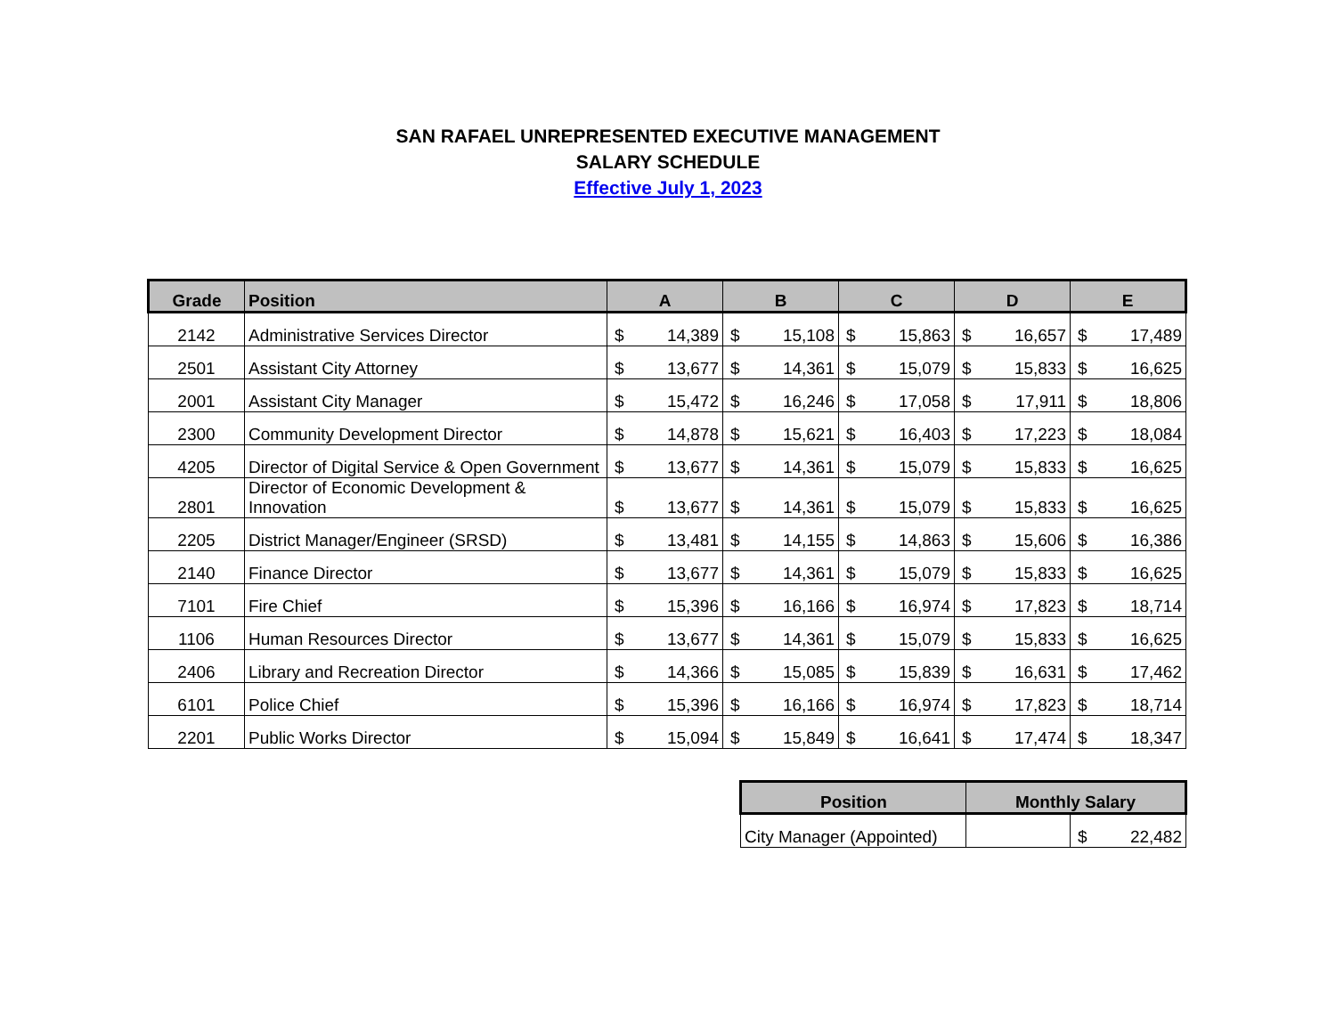SAN RAFAEL UNREPRESENTED EXECUTIVE MANAGEMENT
SALARY SCHEDULE
Effective July 1, 2023
| Grade | Position | A | | B | | C | | D | | E | |
| --- | --- | --- | --- | --- | --- | --- | --- | --- | --- | --- | --- |
| 2142 | Administrative Services Director | $ | 14,389 | $ | 15,108 | $ | 15,863 | $ | 16,657 | $ | 17,489 |
| 2501 | Assistant City Attorney | $ | 13,677 | $ | 14,361 | $ | 15,079 | $ | 15,833 | $ | 16,625 |
| 2001 | Assistant City Manager | $ | 15,472 | $ | 16,246 | $ | 17,058 | $ | 17,911 | $ | 18,806 |
| 2300 | Community Development Director | $ | 14,878 | $ | 15,621 | $ | 16,403 | $ | 17,223 | $ | 18,084 |
| 4205 | Director of Digital Service & Open Government | $ | 13,677 | $ | 14,361 | $ | 15,079 | $ | 15,833 | $ | 16,625 |
| 2801 | Director of Economic Development & Innovation | $ | 13,677 | $ | 14,361 | $ | 15,079 | $ | 15,833 | $ | 16,625 |
| 2205 | District Manager/Engineer (SRSD) | $ | 13,481 | $ | 14,155 | $ | 14,863 | $ | 15,606 | $ | 16,386 |
| 2140 | Finance Director | $ | 13,677 | $ | 14,361 | $ | 15,079 | $ | 15,833 | $ | 16,625 |
| 7101 | Fire Chief | $ | 15,396 | $ | 16,166 | $ | 16,974 | $ | 17,823 | $ | 18,714 |
| 1106 | Human Resources Director | $ | 13,677 | $ | 14,361 | $ | 15,079 | $ | 15,833 | $ | 16,625 |
| 2406 | Library and Recreation Director | $ | 14,366 | $ | 15,085 | $ | 15,839 | $ | 16,631 | $ | 17,462 |
| 6101 | Police Chief | $ | 15,396 | $ | 16,166 | $ | 16,974 | $ | 17,823 | $ | 18,714 |
| 2201 | Public Works Director | $ | 15,094 | $ | 15,849 | $ | 16,641 | $ | 17,474 | $ | 18,347 |
| Position | Monthly Salary | | |
| --- | --- | --- | --- |
| City Manager (Appointed) | | $ | 22,482 |